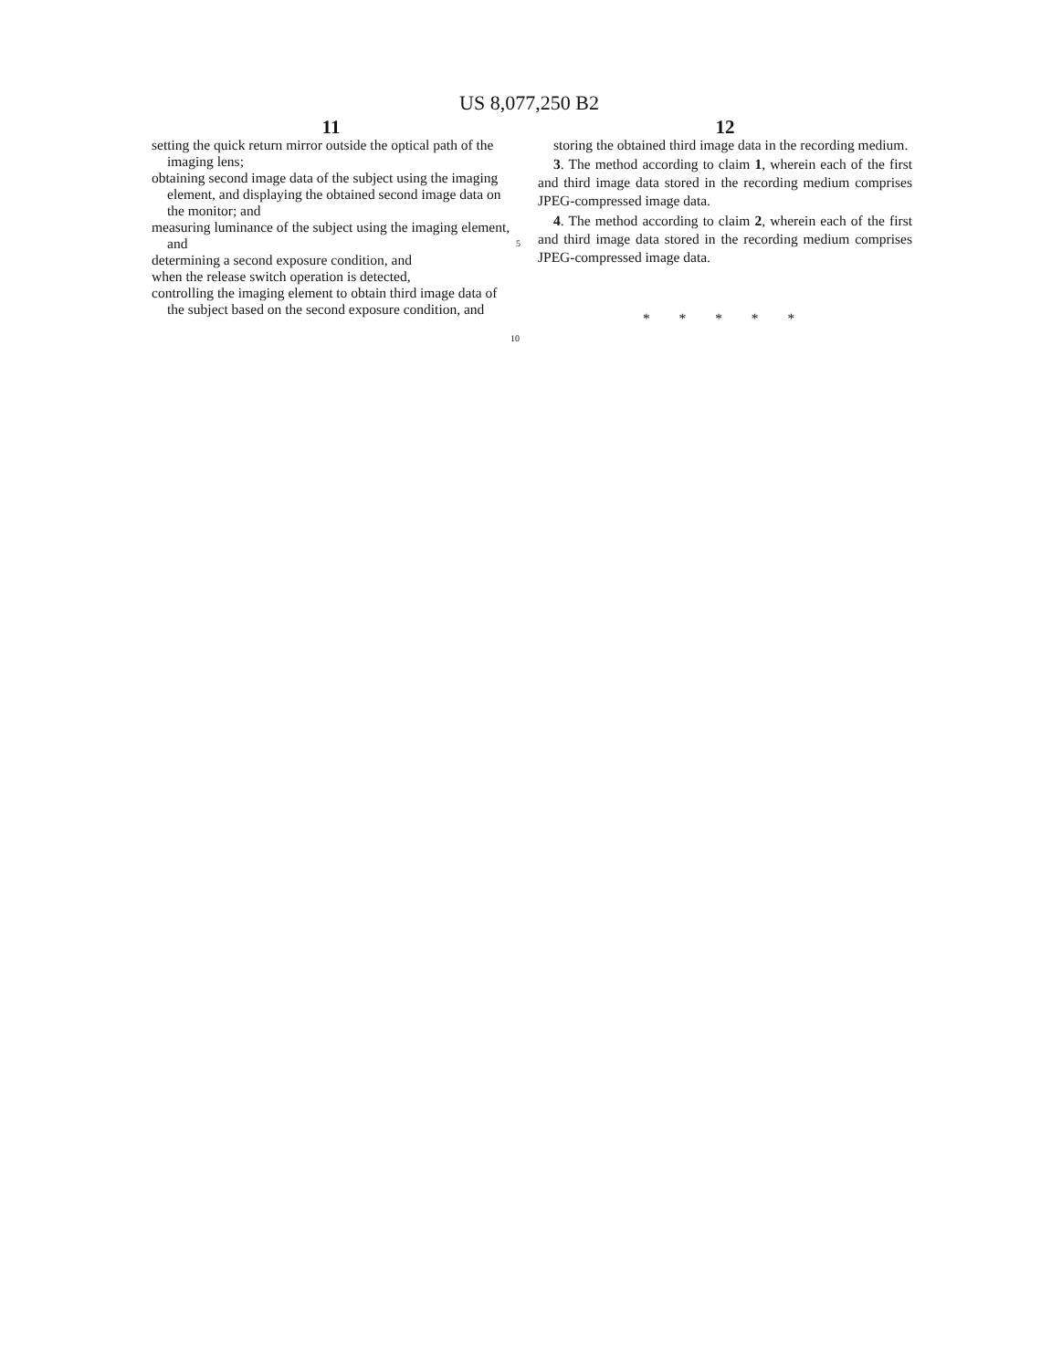US 8,077,250 B2
11
setting the quick return mirror outside the optical path of the imaging lens;
obtaining second image data of the subject using the imaging element, and displaying the obtained second image data on the monitor; and
measuring luminance of the subject using the imaging element, and
determining a second exposure condition, and
when the release switch operation is detected,
controlling the imaging element to obtain third image data of the subject based on the second exposure condition, and
5
10
12
storing the obtained third image data in the recording medium.
3. The method according to claim 1, wherein each of the first and third image data stored in the recording medium comprises JPEG-compressed image data.
4. The method according to claim 2, wherein each of the first and third image data stored in the recording medium comprises JPEG-compressed image data.
* * * * *